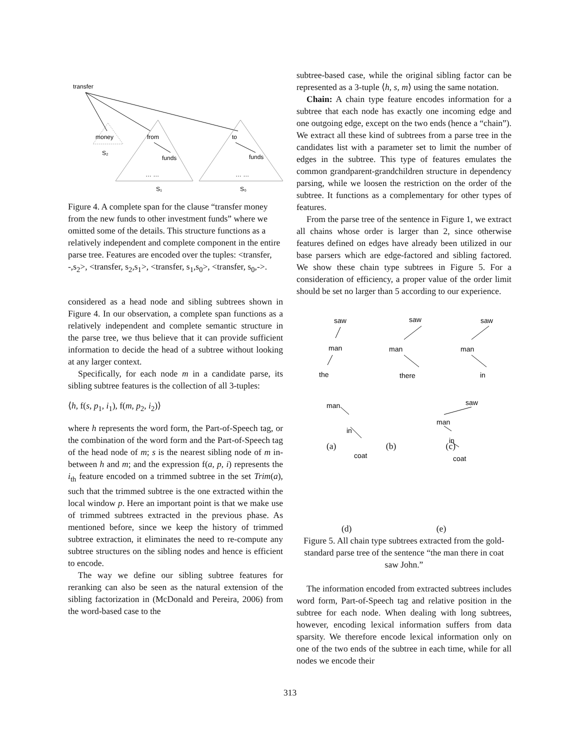transfer
money
from
to
S₂
funds
funds
… …
… …
S₁
S₀
Figure 4. A complete span for the clause “transfer money from the new funds to other investment funds” where we omitted some of the details. This structure functions as a relatively independent and complete component in the entire parse tree. Features are encoded over the tuples: <transfer, -,s<sub>2</sub>>, <transfer, s<sub>2</sub>,s<sub>1</sub>>, <transfer, s<sub>1</sub>,s<sub>0</sub>>, <transfer, s<sub>0</sub>,->.
considered as a head node and sibling subtrees shown in Figure 4. In our observation, a complete span functions as a relatively independent and complete semantic structure in the parse tree, we thus believe that it can provide sufficient information to decide the head of a subtree without looking at any larger context.
Specifically, for each node m in a candidate parse, its sibling subtree features is the collection of all 3-tuples:
⟨h, f(s, p<sub>1</sub>, i<sub>1</sub>), f(m, p<sub>2</sub>, i<sub>2</sub>)⟩
where h represents the word form, the Part-of-Speech tag, or the combination of the word form and the Part-of-Speech tag of the head node of m; s is the nearest sibling node of m in-between h and m; and the expression f(a, p, i) represents the i<sub>th</sub> feature encoded on a trimmed subtree in the set Trim(a), such that the trimmed subtree is the one extracted within the local window p. Here an important point is that we make use of trimmed subtrees extracted in the previous phase. As mentioned before, since we keep the history of trimmed subtree extraction, it eliminates the need to re-compute any subtree structures on the sibling nodes and hence is efficient to encode.
The way we define our sibling subtree features for reranking can also be seen as the natural extension of the sibling factorization in (McDonald and Pereira, 2006) from the word-based case to the
subtree-based case, while the original sibling factor can be represented as a 3-tuple ⟨h, s, m⟩ using the same notation.
Chain: A chain type feature encodes information for a subtree that each node has exactly one incoming edge and one outgoing edge, except on the two ends (hence a “chain”). We extract all these kind of subtrees from a parse tree in the candidates list with a parameter set to limit the number of edges in the subtree. This type of features emulates the common grandparent-grandchildren structure in dependency parsing, while we loosen the restriction on the order of the subtree. It functions as a complementary for other types of features.
From the parse tree of the sentence in Figure 1, we extract all chains whose order is larger than 2, since otherwise features defined on edges have already been utilized in our base parsers which are edge-factored and sibling factored. We show these chain type subtrees in Figure 5. For a consideration of efficiency, a proper value of the order limit should be set no larger than 5 according to our experience.
saw
saw
saw
man
man
man
the
there
in
man
in
coat
saw
man
in
coat
(a) (b) (c)
(d) (e)
Figure 5. All chain type subtrees extracted from the gold-standard parse tree of the sentence “the man there in coat saw John.”
The information encoded from extracted subtrees includes word form, Part-of-Speech tag and relative position in the subtree for each node. When dealing with long subtrees, however, encoding lexical information suffers from data sparsity. We therefore encode lexical information only on one of the two ends of the subtree in each time, while for all nodes we encode their
313